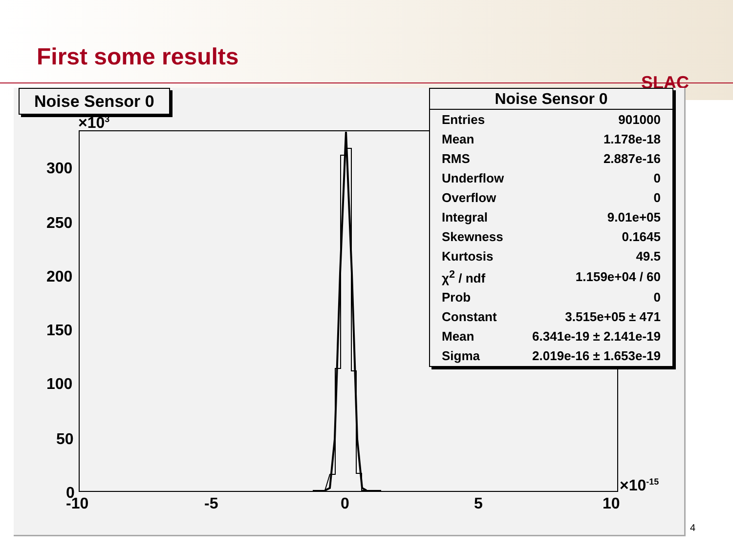First some results
SLAC
×103
300
250
200
150
100
50
0
-10
-5
0
5
10
×10-15
Noise Sensor 0
Noise Sensor 0
| Entries | 901000 |
| Mean | 1.178e-18 |
| RMS | 2.887e-16 |
| Underflow | 0 |
| Overflow | 0 |
| Integral | 9.01e+05 |
| Skewness | 0.1645 |
| Kurtosis | 49.5 |
| χ<sup>2</sup> / ndf | 1.159e+04 / 60 |
| Prob | 0 |
| Constant | 3.515e+05 ± 471 |
| Mean | 6.341e-19 ± 2.141e-19 |
| Sigma | 2.019e-16 ± 1.653e-19 |
4